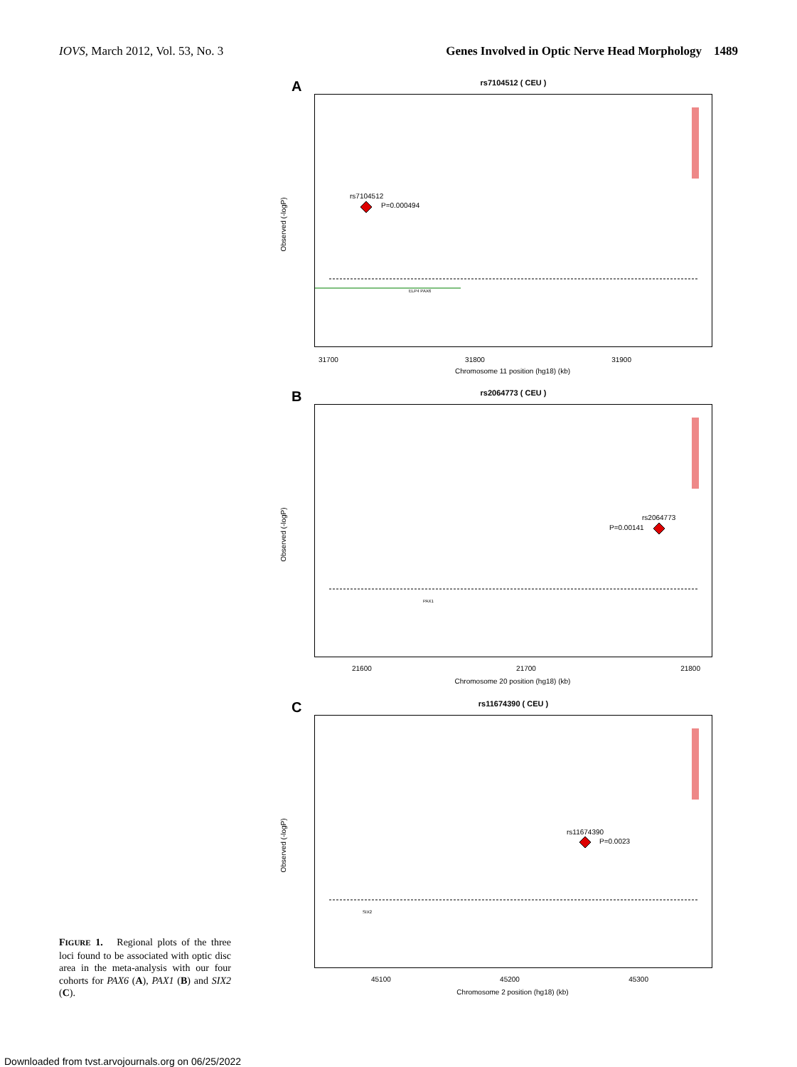IOVS, March 2012, Vol. 53, No. 3 Genes Involved in Optic Nerve Head Morphology 1489
A
rs7104512 ( CEU )
rs7104512
P=0.000494
ELP4 PAX6
Observed (-logP)
31700 31800 31900
Chromosome 11 position (hg18) (kb)
B
rs2064773 ( CEU )
rs2064773
P=0.00141
PAX1
Observed (-logP)
21600 21700 21800
Chromosome 20 position (hg18) (kb)
C
rs11674390 ( CEU )
rs11674390
P=0.0023
SIX2
Observed (-logP)
45100 45200 45300
Chromosome 2 position (hg18) (kb)
FIGURE 1. Regional plots of the three loci found to be associated with optic disc area in the meta-analysis with our four cohorts for PAX6 (A), PAX1 (B) and SIX2 (C).
Downloaded from tvst.arvojournals.org on 06/25/2022